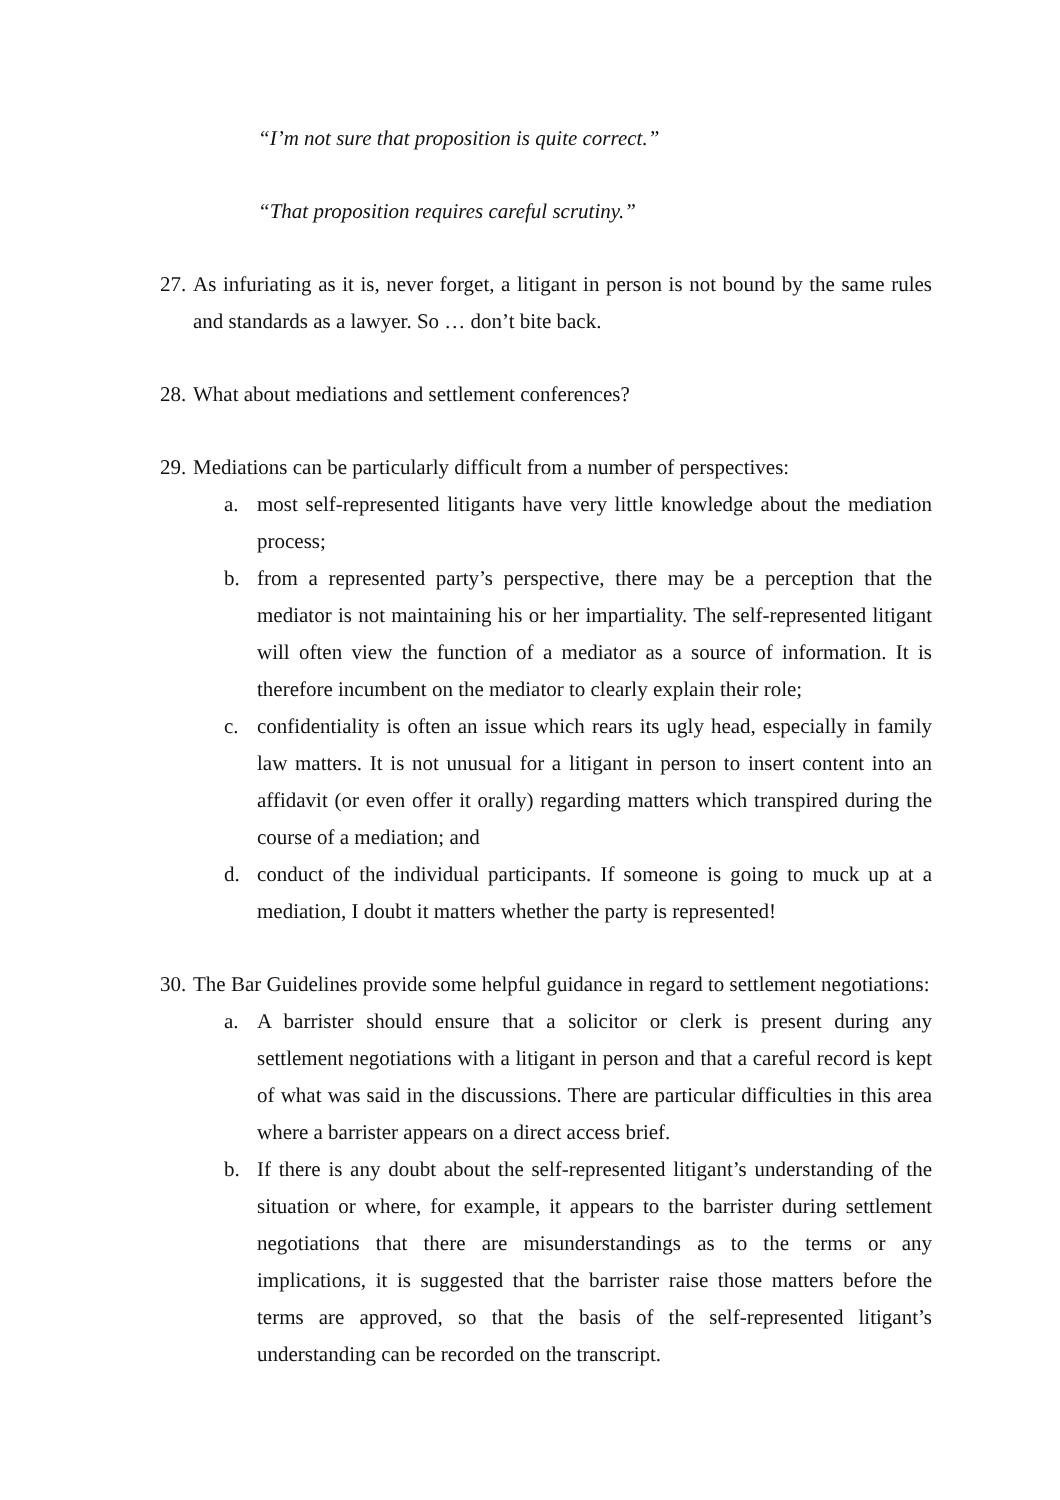“I’m not sure that proposition is quite correct.”
“That proposition requires careful scrutiny.”
27. As infuriating as it is, never forget, a litigant in person is not bound by the same rules and standards as a lawyer. So … don’t bite back.
28. What about mediations and settlement conferences?
29. Mediations can be particularly difficult from a number of perspectives:
a. most self-represented litigants have very little knowledge about the mediation process;
b. from a represented party’s perspective, there may be a perception that the mediator is not maintaining his or her impartiality. The self-represented litigant will often view the function of a mediator as a source of information. It is therefore incumbent on the mediator to clearly explain their role;
c. confidentiality is often an issue which rears its ugly head, especially in family law matters. It is not unusual for a litigant in person to insert content into an affidavit (or even offer it orally) regarding matters which transpired during the course of a mediation; and
d. conduct of the individual participants. If someone is going to muck up at a mediation, I doubt it matters whether the party is represented!
30. The Bar Guidelines provide some helpful guidance in regard to settlement negotiations:
a. A barrister should ensure that a solicitor or clerk is present during any settlement negotiations with a litigant in person and that a careful record is kept of what was said in the discussions. There are particular difficulties in this area where a barrister appears on a direct access brief.
b. If there is any doubt about the self-represented litigant’s understanding of the situation or where, for example, it appears to the barrister during settlement negotiations that there are misunderstandings as to the terms or any implications, it is suggested that the barrister raise those matters before the terms are approved, so that the basis of the self-represented litigant’s understanding can be recorded on the transcript.